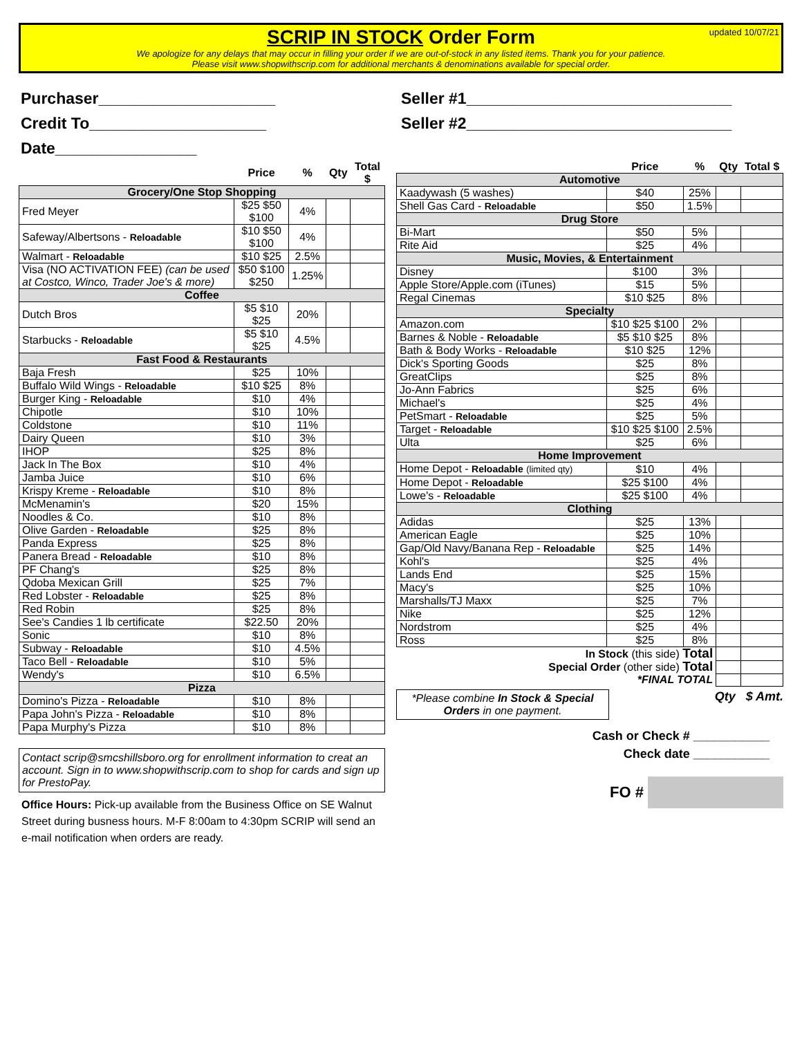updated 10/07/21
SCRIP IN STOCK Order Form
We apologize for any delays that may occur in filling your order if we are out-of-stock in any listed items. Thank you for your patience.
Please visit www.shopwithscrip.com for additional merchants & denominations available for special order.
Purchaser____________________
Credit To____________________
Date________________
Seller #1______________________________
Seller #2______________________________
| | Price | % | Qty | Total $ |
| --- | --- | --- | --- | --- |
| Grocery/One Stop Shopping | | | | |
| Fred Meyer | $25 $50 $100 | 4% | | |
| Safeway/Albertsons - Reloadable | $10 $50 $100 | 4% | | |
| Walmart - Reloadable | $10 $25 | 2.5% | | |
| Visa (NO ACTIVATION FEE) (can be used at Costco, Winco, Trader Joe's & more) | $50 $100 $250 | 1.25% | | |
| Coffee | | | | |
| Dutch Bros | $5 $10 $25 | 20% | | |
| Starbucks - Reloadable | $5 $10 $25 | 4.5% | | |
| Fast Food & Restaurants | | | | |
| Baja Fresh | $25 | 10% | | |
| Buffalo Wild Wings - Reloadable | $10 $25 | 8% | | |
| Burger King - Reloadable | $10 | 4% | | |
| Chipotle | $10 | 10% | | |
| Coldstone | $10 | 11% | | |
| Dairy Queen | $10 | 3% | | |
| IHOP | $25 | 8% | | |
| Jack In The Box | $10 | 4% | | |
| Jamba Juice | $10 | 6% | | |
| Krispy Kreme - Reloadable | $10 | 8% | | |
| McMenamin's | $20 | 15% | | |
| Noodles & Co. | $10 | 8% | | |
| Olive Garden - Reloadable | $25 | 8% | | |
| Panda Express | $25 | 8% | | |
| Panera Bread - Reloadable | $10 | 8% | | |
| PF Chang's | $25 | 8% | | |
| Qdoba Mexican Grill | $25 | 7% | | |
| Red Lobster - Reloadable | $25 | 8% | | |
| Red Robin | $25 | 8% | | |
| See's Candies 1 lb certificate | $22.50 | 20% | | |
| Sonic | $10 | 8% | | |
| Subway - Reloadable | $10 | 4.5% | | |
| Taco Bell - Reloadable | $10 | 5% | | |
| Wendy's | $10 | 6.5% | | |
| Pizza | | | | |
| Domino's Pizza - Reloadable | $10 | 8% | | |
| Papa John's Pizza - Reloadable | $10 | 8% | | |
| Papa Murphy's Pizza | $10 | 8% | | |
Contact scrip@smcshillsboro.org for enrollment information to creat an account. Sign in to www.shopwithscrip.com to shop for cards and sign up for PrestoPay.
Office Hours: Pick-up available from the Business Office on SE Walnut Street during busness hours. M-F 8:00am to 4:30pm SCRIP will send an e-mail notification when orders are ready.
| | Price | % | Qty | Total $ |
| --- | --- | --- | --- | --- |
| Automotive | | | | |
| Kaadywash (5 washes) | $40 | 25% | | |
| Shell Gas Card - Reloadable | $50 | 1.5% | | |
| Drug Store | | | | |
| Bi-Mart | $50 | 5% | | |
| Rite Aid | $25 | 4% | | |
| Music, Movies, & Entertainment | | | | |
| Disney | $100 | 3% | | |
| Apple Store/Apple.com (iTunes) | $15 | 5% | | |
| Regal Cinemas | $10 $25 | 8% | | |
| Specialty | | | | |
| Amazon.com | $10 $25 $100 | 2% | | |
| Barnes & Noble - Reloadable | $5 $10 $25 | 8% | | |
| Bath & Body Works - Reloadable | $10 $25 | 12% | | |
| Dick's Sporting Goods | $25 | 8% | | |
| GreatClips | $25 | 8% | | |
| Jo-Ann Fabrics | $25 | 6% | | |
| Michael's | $25 | 4% | | |
| PetSmart - Reloadable | $25 | 5% | | |
| Target - Reloadable | $10 $25 $100 | 2.5% | | |
| Ulta | $25 | 6% | | |
| Home Improvement | | | | |
| Home Depot - Reloadable (limited qty) | $10 | 4% | | |
| Home Depot - Reloadable | $25 $100 | 4% | | |
| Lowe's - Reloadable | $25 $100 | 4% | | |
| Clothing | | | | |
| Adidas | $25 | 13% | | |
| American Eagle | $25 | 10% | | |
| Gap/Old Navy/Banana Rep - Reloadable | $25 | 14% | | |
| Kohl's | $25 | 4% | | |
| Lands End | $25 | 15% | | |
| Macy's | $25 | 10% | | |
| Marshalls/TJ Maxx | $25 | 7% | | |
| Nike | $25 | 12% | | |
| Nordstrom | $25 | 4% | | |
| Ross | $25 | 8% | | |
| In Stock (this side) Total | | | | |
| Special Order (other side) Total | | | | |
| *FINAL TOTAL | | | | |
*Please combine In Stock & Special Orders in one payment.
Qty $ Amt.
Cash or Check # ___________
Check date ___________
FO #